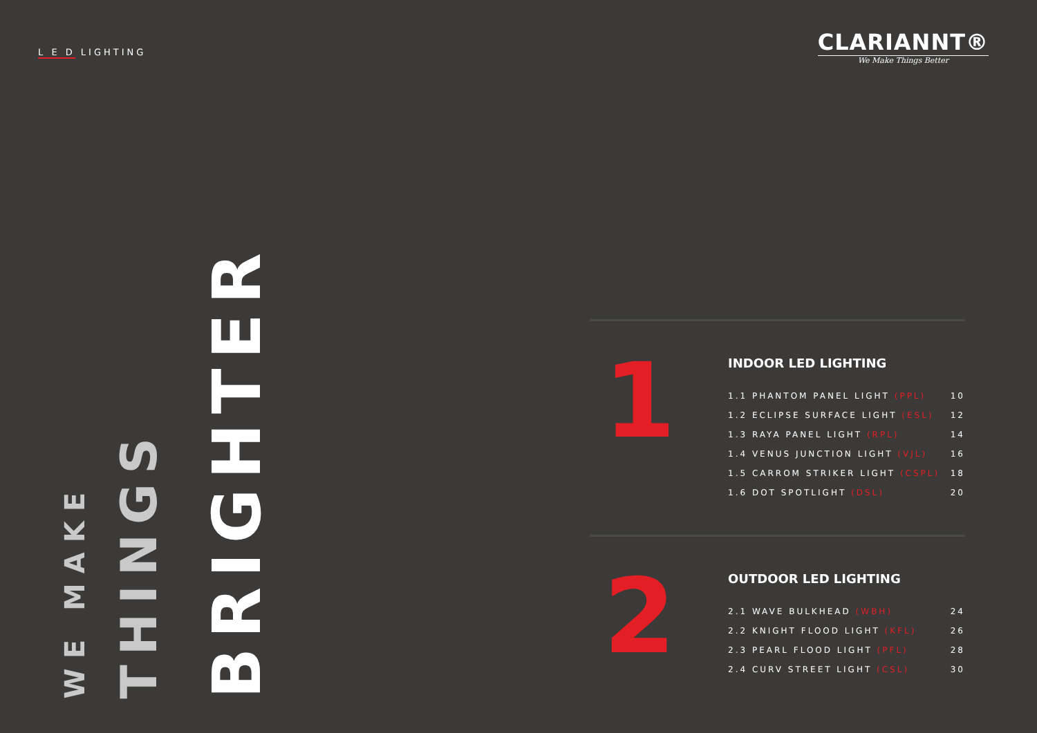L E D LIGHTING
CLARIANNT®
We Make Things Better
WE MAKE
THINGS
BRIGHTER
1
INDOOR LED LIGHTING
1.1 PHANTOM PANEL LIGHT (PPL) 10
1.2 ECLIPSE SURFACE LIGHT (ESL) 12
1.3 RAYA PANEL LIGHT (RPL) 14
1.4 VENUS JUNCTION LIGHT (VJL) 16
1.5 CARROM STRIKER LIGHT (CSPL) 18
1.6 DOT SPOTLIGHT (DSL) 20
2
OUTDOOR LED LIGHTING
2.1 WAVE BULKHEAD (WBH) 24
2.2 KNIGHT FLOOD LIGHT (KFL) 26
2.3 PEARL FLOOD LIGHT (PFL) 28
2.4 CURV STREET LIGHT (CSL) 30